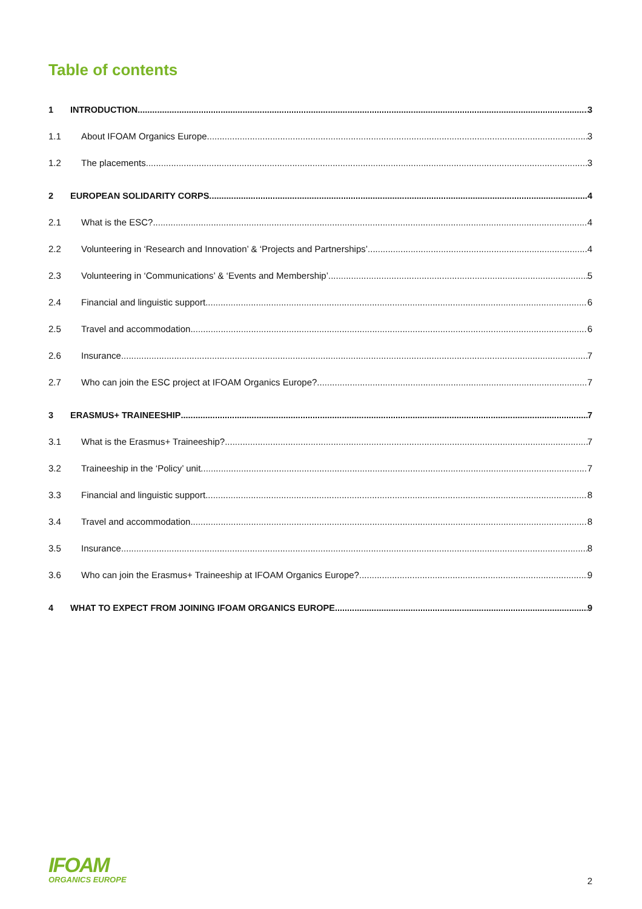Table of contents
1 INTRODUCTION 3
1.1 About IFOAM Organics Europe 3
1.2 The placements 3
2 EUROPEAN SOLIDARITY CORPS 4
2.1 What is the ESC? 4
2.2 Volunteering in ‘Research and Innovation’ & ‘Projects and Partnerships’ 4
2.3 Volunteering in ‘Communications’ & ‘Events and Membership’ 5
2.4 Financial and linguistic support 6
2.5 Travel and accommodation 6
2.6 Insurance 7
2.7 Who can join the ESC project at IFOAM Organics Europe? 7
3 ERASMUS+ TRAINEESHIP 7
3.1 What is the Erasmus+ Traineeship? 7
3.2 Traineeship in the ‘Policy’ unit 7
3.3 Financial and linguistic support 8
3.4 Travel and accommodation 8
3.5 Insurance 8
3.6 Who can join the Erasmus+ Traineeship at IFOAM Organics Europe? 9
4 WHAT TO EXPECT FROM JOINING IFOAM ORGANICS EUROPE 9
IFOAM
ORGANICS EUROPE
2